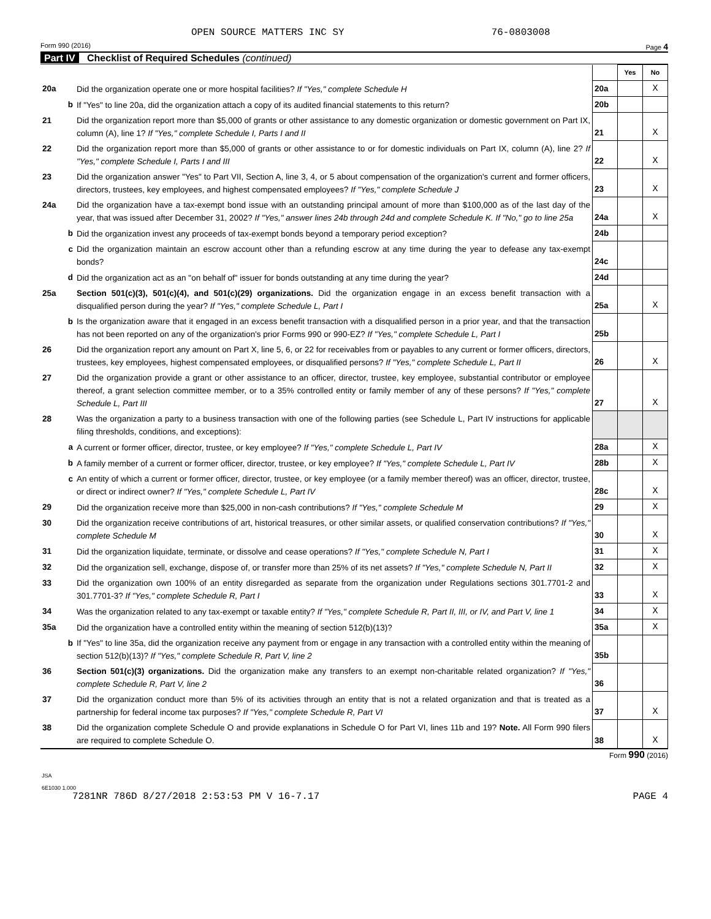OPEN SOURCE MATTERS INC SY 76-0803008
Form 990 (2016) Page 4
Part IV Checklist of Required Schedules (continued)
| | | | Yes | No |
| 20a | Did the organization operate one or more hospital facilities? If "Yes," complete Schedule H | 20a | | X |
| b | If "Yes" to line 20a, did the organization attach a copy of its audited financial statements to this return? | 20b | | |
| 21 | Did the organization report more than $5,000 of grants or other assistance to any domestic organization or domestic government on Part IX, column (A), line 1? If "Yes," complete Schedule I, Parts I and II | 21 | | X |
| 22 | Did the organization report more than $5,000 of grants or other assistance to or for domestic individuals on Part IX, column (A), line 2? If "Yes," complete Schedule I, Parts I and III | 22 | | X |
| 23 | Did the organization answer "Yes" to Part VII, Section A, line 3, 4, or 5 about compensation of the organization's current and former officers, directors, trustees, key employees, and highest compensated employees? If "Yes," complete Schedule J | 23 | | X |
| 24a | Did the organization have a tax-exempt bond issue with an outstanding principal amount of more than $100,000 as of the last day of the year, that was issued after December 31, 2002? If "Yes," answer lines 24b through 24d and complete Schedule K. If "No," go to line 25a | 24a | | X |
| b | Did the organization invest any proceeds of tax-exempt bonds beyond a temporary period exception? | 24b | | |
| c | Did the organization maintain an escrow account other than a refunding escrow at any time during the year to defease any tax-exempt bonds? | 24c | | |
| d | Did the organization act as an "on behalf of" issuer for bonds outstanding at any time during the year? | 24d | | |
| 25a | Section 501(c)(3), 501(c)(4), and 501(c)(29) organizations. Did the organization engage in an excess benefit transaction with a disqualified person during the year? If "Yes," complete Schedule L, Part I | 25a | | X |
| b | Is the organization aware that it engaged in an excess benefit transaction with a disqualified person in a prior year, and that the transaction has not been reported on any of the organization's prior Forms 990 or 990-EZ? If "Yes," complete Schedule L, Part I | 25b | | |
| 26 | Did the organization report any amount on Part X, line 5, 6, or 22 for receivables from or payables to any current or former officers, directors, trustees, key employees, highest compensated employees, or disqualified persons? If "Yes," complete Schedule L, Part II | 26 | | X |
| 27 | Did the organization provide a grant or other assistance to an officer, director, trustee, key employee, substantial contributor or employee thereof, a grant selection committee member, or to a 35% controlled entity or family member of any of these persons? If "Yes," complete Schedule L, Part III | 27 | | X |
| 28 | Was the organization a party to a business transaction with one of the following parties (see Schedule L, Part IV instructions for applicable filing thresholds, conditions, and exceptions): | | | |
| a | A current or former officer, director, trustee, or key employee? If "Yes," complete Schedule L, Part IV | 28a | | X |
| b | A family member of a current or former officer, director, trustee, or key employee? If "Yes," complete Schedule L, Part IV | 28b | | X |
| c | An entity of which a current or former officer, director, trustee, or key employee (or a family member thereof) was an officer, director, trustee, or direct or indirect owner? If "Yes," complete Schedule L, Part IV | 28c | | X |
| 29 | Did the organization receive more than $25,000 in non-cash contributions? If "Yes," complete Schedule M | 29 | | X |
| 30 | Did the organization receive contributions of art, historical treasures, or other similar assets, or qualified conservation contributions? If "Yes," complete Schedule M | 30 | | X |
| 31 | Did the organization liquidate, terminate, or dissolve and cease operations? If "Yes," complete Schedule N, Part I | 31 | | X |
| 32 | Did the organization sell, exchange, dispose of, or transfer more than 25% of its net assets? If "Yes," complete Schedule N, Part II | 32 | | X |
| 33 | Did the organization own 100% of an entity disregarded as separate from the organization under Regulations sections 301.7701-2 and 301.7701-3? If "Yes," complete Schedule R, Part I | 33 | | X |
| 34 | Was the organization related to any tax-exempt or taxable entity? If "Yes," complete Schedule R, Part II, III, or IV, and Part V, line 1 | 34 | | X |
| 35a | Did the organization have a controlled entity within the meaning of section 512(b)(13)? | 35a | | X |
| b | If "Yes" to line 35a, did the organization receive any payment from or engage in any transaction with a controlled entity within the meaning of section 512(b)(13)? If "Yes," complete Schedule R, Part V, line 2 | 35b | | |
| 36 | Section 501(c)(3) organizations. Did the organization make any transfers to an exempt non-charitable related organization? If "Yes," complete Schedule R, Part V, line 2 | 36 | | |
| 37 | Did the organization conduct more than 5% of its activities through an entity that is not a related organization and that is treated as a partnership for federal income tax purposes? If "Yes," complete Schedule R, Part VI | 37 | | X |
| 38 | Did the organization complete Schedule O and provide explanations in Schedule O for Part VI, lines 11b and 19? Note. All Form 990 filers are required to complete Schedule O. | 38 | | X |
Form 990 (2016)
JSA
6E1030 1.000
7281NR 786D 8/27/2018 2:53:53 PM V 16-7.17 PAGE 4